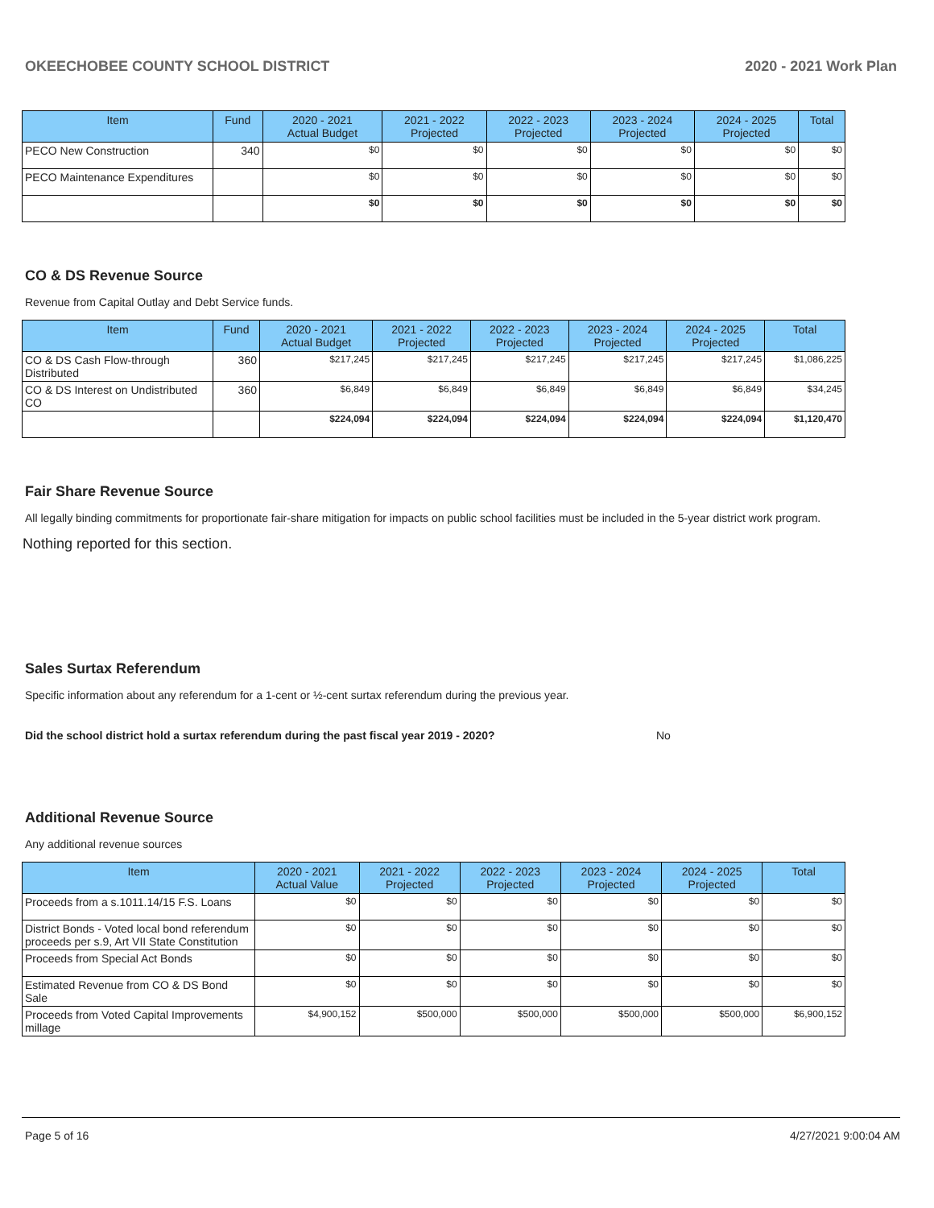OKEECHOBEE COUNTY SCHOOL DISTRICT 2020 - 2021 Work Plan
| Item | Fund | 2020 - 2021 Actual Budget | 2021 - 2022 Projected | 2022 - 2023 Projected | 2023 - 2024 Projected | 2024 - 2025 Projected | Total |
| --- | --- | --- | --- | --- | --- | --- | --- |
| PECO New Construction | 340 | $0 | $0 | $0 | $0 | $0 | $0 |
| PECO Maintenance Expenditures | | $0 | $0 | $0 | $0 | $0 | $0 |
| | | $0 | $0 | $0 | $0 | $0 | $0 |
CO & DS Revenue Source
Revenue from Capital Outlay and Debt Service funds.
| Item | Fund | 2020 - 2021 Actual Budget | 2021 - 2022 Projected | 2022 - 2023 Projected | 2023 - 2024 Projected | 2024 - 2025 Projected | Total |
| --- | --- | --- | --- | --- | --- | --- | --- |
| CO & DS Cash Flow-through Distributed | 360 | $217,245 | $217,245 | $217,245 | $217,245 | $217,245 | $1,086,225 |
| CO & DS Interest on Undistributed CO | 360 | $6,849 | $6,849 | $6,849 | $6,849 | $6,849 | $34,245 |
| | | $224,094 | $224,094 | $224,094 | $224,094 | $224,094 | $1,120,470 |
Fair Share Revenue Source
All legally binding commitments for proportionate fair-share mitigation for impacts on public school facilities must be included in the 5-year district work program.
Nothing reported for this section.
Sales Surtax Referendum
Specific information about any referendum for a 1-cent or ½-cent surtax referendum during the previous year.
Did the school district hold a surtax referendum during the past fiscal year 2019 - 2020? No
Additional Revenue Source
Any additional revenue sources
| Item | 2020 - 2021 Actual Value | 2021 - 2022 Projected | 2022 - 2023 Projected | 2023 - 2024 Projected | 2024 - 2025 Projected | Total |
| --- | --- | --- | --- | --- | --- | --- |
| Proceeds from a s.1011.14/15 F.S. Loans | $0 | $0 | $0 | $0 | $0 | $0 |
| District Bonds - Voted local bond referendum proceeds per s.9, Art VII State Constitution | $0 | $0 | $0 | $0 | $0 | $0 |
| Proceeds from Special Act Bonds | $0 | $0 | $0 | $0 | $0 | $0 |
| Estimated Revenue from CO & DS Bond Sale | $0 | $0 | $0 | $0 | $0 | $0 |
| Proceeds from Voted Capital Improvements millage | $4,900,152 | $500,000 | $500,000 | $500,000 | $500,000 | $6,900,152 |
Page 5 of 16 4/27/2021 9:00:04 AM